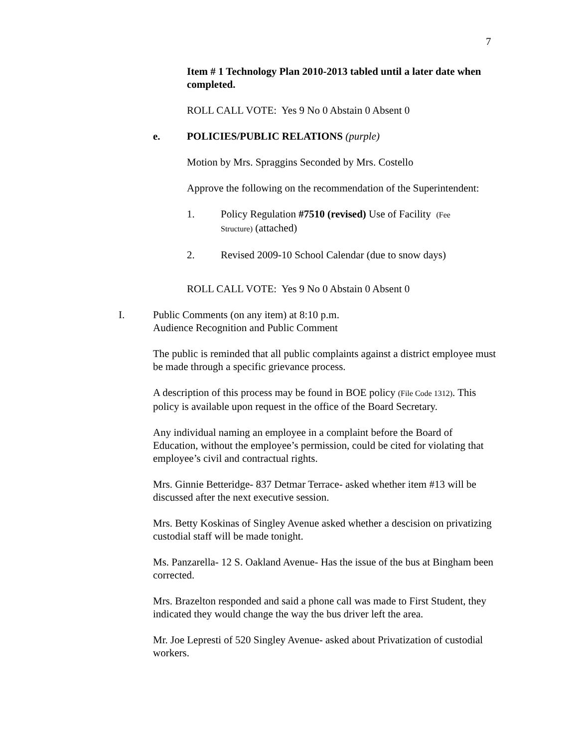7
Item # 1 Technology Plan 2010-2013 tabled until a later date when completed.
ROLL CALL VOTE: Yes 9 No 0 Abstain 0 Absent 0
e. POLICIES/PUBLIC RELATIONS (purple)
Motion by Mrs. Spraggins Seconded by Mrs. Costello
Approve the following on the recommendation of the Superintendent:
1. Policy Regulation #7510 (revised) Use of Facility (Fee Structure) (attached)
2. Revised 2009-10 School Calendar (due to snow days)
ROLL CALL VOTE: Yes 9 No 0 Abstain 0 Absent 0
I. Public Comments (on any item) at 8:10 p.m.
Audience Recognition and Public Comment
The public is reminded that all public complaints against a district employee must be made through a specific grievance process.
A description of this process may be found in BOE policy (File Code 1312). This policy is available upon request in the office of the Board Secretary.
Any individual naming an employee in a complaint before the Board of Education, without the employee’s permission, could be cited for violating that employee’s civil and contractual rights.
Mrs. Ginnie Betteridge- 837 Detmar Terrace- asked whether item #13 will be discussed after the next executive session.
Mrs. Betty Koskinas of Singley Avenue asked whether a descision on privatizing custodial staff will be made tonight.
Ms. Panzarella- 12 S. Oakland Avenue- Has the issue of the bus at Bingham been corrected.
Mrs. Brazelton responded and said a phone call was made to First Student, they indicated they would change the way the bus driver left the area.
Mr. Joe Lepresti of 520 Singley Avenue- asked about Privatization of custodial workers.